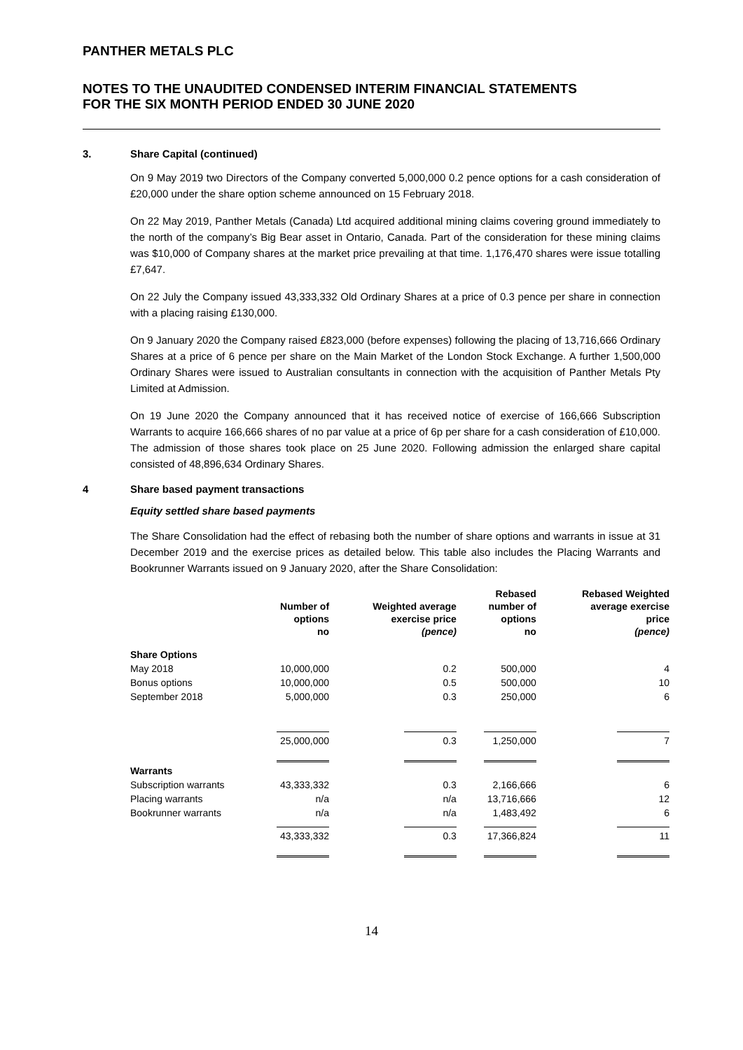PANTHER METALS PLC
NOTES TO THE UNAUDITED CONDENSED INTERIM FINANCIAL STATEMENTS
FOR THE SIX MONTH PERIOD ENDED 30 JUNE 2020
3. Share Capital (continued)
On 9 May 2019 two Directors of the Company converted 5,000,000 0.2 pence options for a cash consideration of £20,000 under the share option scheme announced on 15 February 2018.
On 22 May 2019, Panther Metals (Canada) Ltd acquired additional mining claims covering ground immediately to the north of the company’s Big Bear asset in Ontario, Canada. Part of the consideration for these mining claims was $10,000 of Company shares at the market price prevailing at that time. 1,176,470 shares were issue totalling £7,647.
On 22 July the Company issued 43,333,332 Old Ordinary Shares at a price of 0.3 pence per share in connection with a placing raising £130,000.
On 9 January 2020 the Company raised £823,000 (before expenses) following the placing of 13,716,666 Ordinary Shares at a price of 6 pence per share on the Main Market of the London Stock Exchange. A further 1,500,000 Ordinary Shares were issued to Australian consultants in connection with the acquisition of Panther Metals Pty Limited at Admission.
On 19 June 2020 the Company announced that it has received notice of exercise of 166,666 Subscription Warrants to acquire 166,666 shares of no par value at a price of 6p per share for a cash consideration of £10,000. The admission of those shares took place on 25 June 2020. Following admission the enlarged share capital consisted of 48,896,634 Ordinary Shares.
4 Share based payment transactions
Equity settled share based payments
The Share Consolidation had the effect of rebasing both the number of share options and warrants in issue at 31 December 2019 and the exercise prices as detailed below. This table also includes the Placing Warrants and Bookrunner Warrants issued on 9 January 2020, after the Share Consolidation:
| | Number of options no | Weighted average exercise price (pence) | Rebased number of options no | Rebased Weighted average exercise price (pence) |
| --- | --- | --- | --- | --- |
| Share Options | | | | |
| May 2018 | 10,000,000 | 0.2 | 500,000 | 4 |
| Bonus options | 10,000,000 | 0.5 | 500,000 | 10 |
| September 2018 | 5,000,000 | 0.3 | 250,000 | 6 |
| | 25,000,000 | 0.3 | 1,250,000 | 7 |
| Warrants | | | | |
| Subscription warrants | 43,333,332 | 0.3 | 2,166,666 | 6 |
| Placing warrants | n/a | n/a | 13,716,666 | 12 |
| Bookrunner warrants | n/a | n/a | 1,483,492 | 6 |
| | 43,333,332 | 0.3 | 17,366,824 | 11 |
14